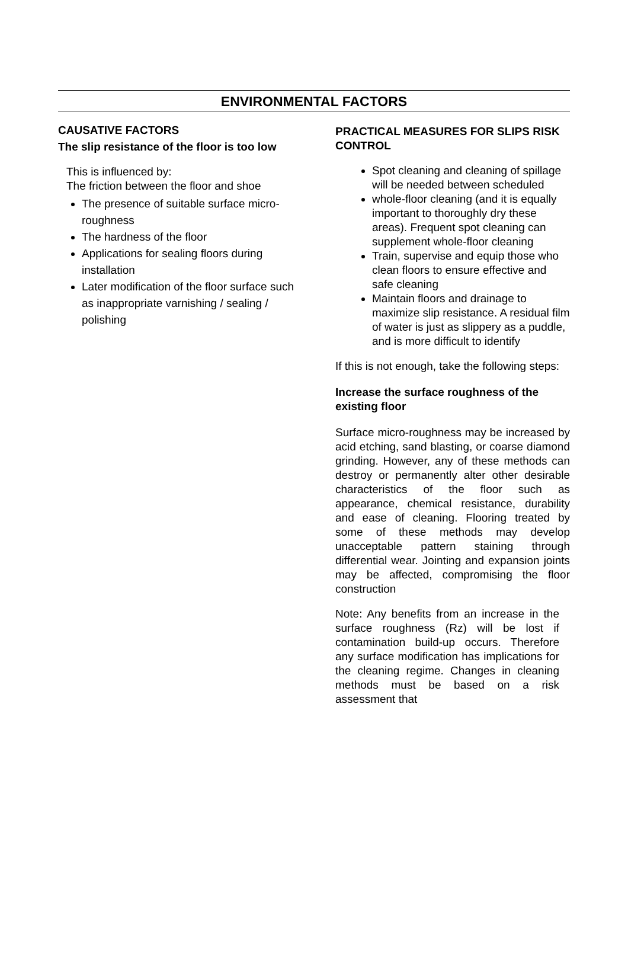ENVIRONMENTAL FACTORS
CAUSATIVE FACTORS
The slip resistance of the floor is too low
This is influenced by:
The friction between the floor and shoe
The presence of suitable surface micro-roughness
The hardness of the floor
Applications for sealing floors during installation
Later modification of the floor surface such as inappropriate varnishing / sealing / polishing
PRACTICAL MEASURES FOR SLIPS RISK CONTROL
Spot cleaning and cleaning of spillage will be needed between scheduled
whole-floor cleaning (and it is equally important to thoroughly dry these areas). Frequent spot cleaning can supplement whole-floor cleaning
Train, supervise and equip those who clean floors to ensure effective and safe cleaning
Maintain floors and drainage to maximize slip resistance. A residual film of water is just as slippery as a puddle, and is more difficult to identify
If this is not enough, take the following steps:
Increase the surface roughness of the existing floor
Surface micro-roughness may be increased by acid etching, sand blasting, or coarse diamond grinding. However, any of these methods can destroy or permanently alter other desirable characteristics of the floor such as appearance, chemical resistance, durability and ease of cleaning. Flooring treated by some of these methods may develop unacceptable pattern staining through differential wear. Jointing and expansion joints may be affected, compromising the floor construction
Note: Any benefits from an increase in the surface roughness (Rz) will be lost if contamination build-up occurs. Therefore any surface modification has implications for the cleaning regime. Changes in cleaning methods must be based on a risk assessment that